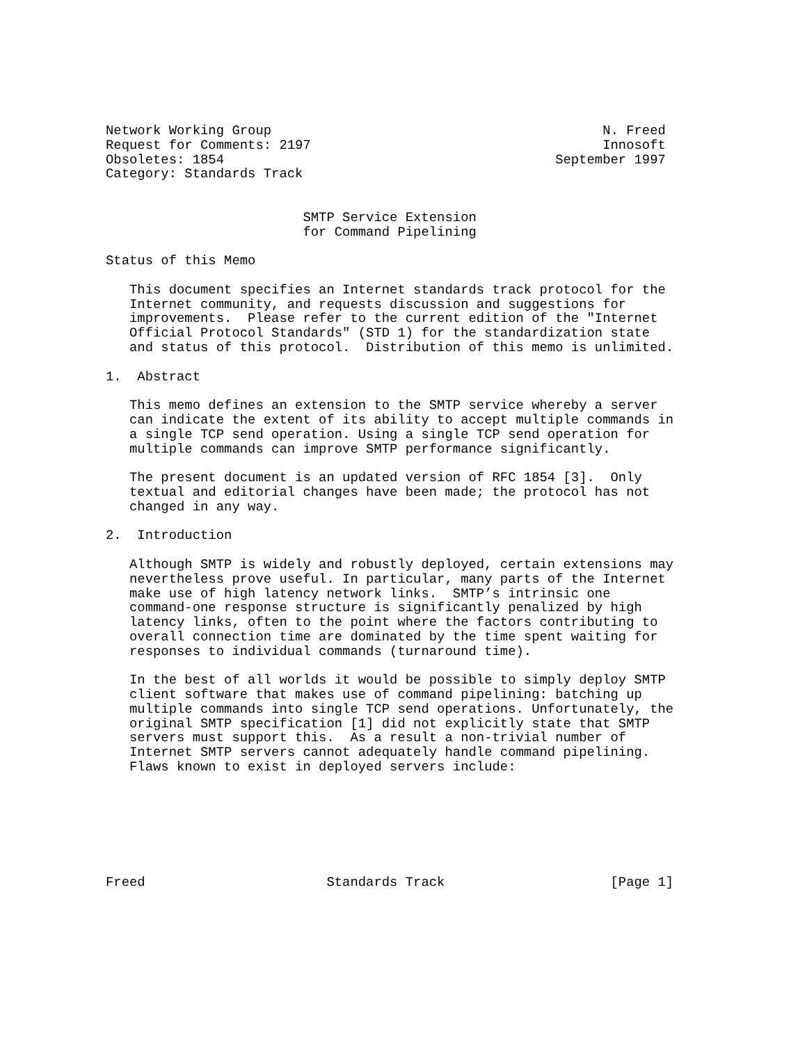Network Working Group                                          N. Freed
Request for Comments: 2197                                     Innosoft
Obsoletes: 1854                                          September 1997
Category: Standards Track


                         SMTP Service Extension
                         for Command Pipelining

Status of this Memo

   This document specifies an Internet standards track protocol for the
   Internet community, and requests discussion and suggestions for
   improvements.  Please refer to the current edition of the "Internet
   Official Protocol Standards" (STD 1) for the standardization state
   and status of this protocol.  Distribution of this memo is unlimited.

1.  Abstract

   This memo defines an extension to the SMTP service whereby a server
   can indicate the extent of its ability to accept multiple commands in
   a single TCP send operation. Using a single TCP send operation for
   multiple commands can improve SMTP performance significantly.

   The present document is an updated version of RFC 1854 [3].  Only
   textual and editorial changes have been made; the protocol has not
   changed in any way.

2.  Introduction

   Although SMTP is widely and robustly deployed, certain extensions may
   nevertheless prove useful. In particular, many parts of the Internet
   make use of high latency network links.  SMTP’s intrinsic one
   command-one response structure is significantly penalized by high
   latency links, often to the point where the factors contributing to
   overall connection time are dominated by the time spent waiting for
   responses to individual commands (turnaround time).

   In the best of all worlds it would be possible to simply deploy SMTP
   client software that makes use of command pipelining: batching up
   multiple commands into single TCP send operations. Unfortunately, the
   original SMTP specification [1] did not explicitly state that SMTP
   servers must support this.  As a result a non-trivial number of
   Internet SMTP servers cannot adequately handle command pipelining.
   Flaws known to exist in deployed servers include:







Freed                       Standards Track                     [Page 1]